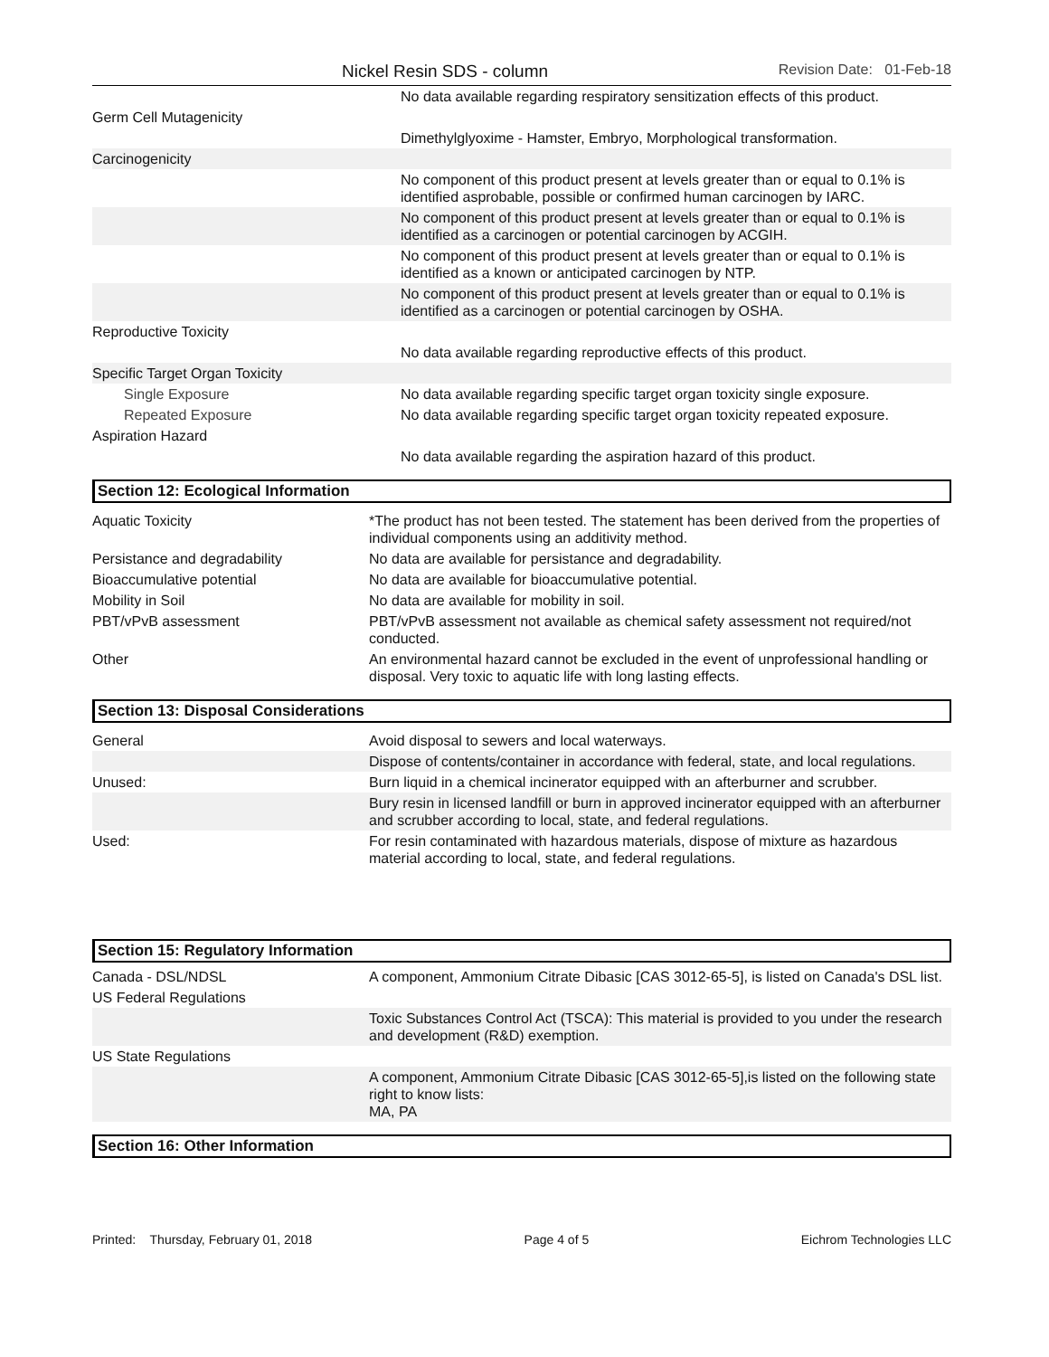Nickel Resin SDS - column Revision Date: 01-Feb-18
| | No data available regarding respiratory sensitization effects of this product. |
| Germ Cell Mutagenicity | |
| | Dimethylglyoxime - Hamster, Embryo, Morphological transformation. |
| Carcinogenicity | |
| | No component of this product present at levels greater than or equal to 0.1% is identified asprobable, possible or confirmed human carcinogen by IARC. |
| | No component of this product present at levels greater than or equal to 0.1% is identified as a carcinogen or potential carcinogen by ACGIH. |
| | No component of this product present at levels greater than or equal to 0.1% is identified as a known or anticipated carcinogen by NTP. |
| | No component of this product present at levels greater than or equal to 0.1% is identified as a carcinogen or potential carcinogen by OSHA. |
| Reproductive Toxicity | |
| | No data available regarding reproductive effects of this product. |
| Specific Target Organ Toxicity | |
| Single Exposure | No data available regarding specific target organ toxicity single exposure. |
| Repeated Exposure | No data available regarding specific target organ toxicity repeated exposure. |
| Aspiration Hazard | |
| | No data available regarding the aspiration hazard of this product. |
Section 12: Ecological Information
| Aquatic Toxicity | *The product has not been tested. The statement has been derived from the properties of individual components using an additivity method. |
| Persistance and degradability | No data are available for persistance and degradability. |
| Bioaccumulative potential | No data are available for bioaccumulative potential. |
| Mobility in Soil | No data are available for mobility in soil. |
| PBT/vPvB assessment | PBT/vPvB assessment not available as chemical safety assessment not required/not conducted. |
| Other | An environmental hazard cannot be excluded in the event of unprofessional handling or disposal. Very toxic to aquatic life with long lasting effects. |
Section 13: Disposal Considerations
| General | Avoid disposal to sewers and local waterways. |
| | Dispose of contents/container in accordance with federal, state, and local regulations. |
| Unused: | Burn liquid in a chemical incinerator equipped with an afterburner and scrubber. |
| | Bury resin in licensed landfill or burn in approved incinerator equipped with an afterburner and scrubber according to local, state, and federal regulations. |
| Used: | For resin contaminated with hazardous materials, dispose of mixture as hazardous material according to local, state, and federal regulations. |
Section 15: Regulatory Information
| Canada - DSL/NDSL | A component, Ammonium Citrate Dibasic [CAS 3012-65-5], is listed on Canada's DSL list. |
| US Federal Regulations | |
| | Toxic Substances Control Act (TSCA): This material is provided to you under the research and development (R&D) exemption. |
| US State Regulations | |
| | A component, Ammonium Citrate Dibasic [CAS 3012-65-5],is listed on the following state right to know lists: MA, PA |
Section 16: Other Information
Printed: Thursday, February 01, 2018 Page 4 of 5 Eichrom Technologies LLC